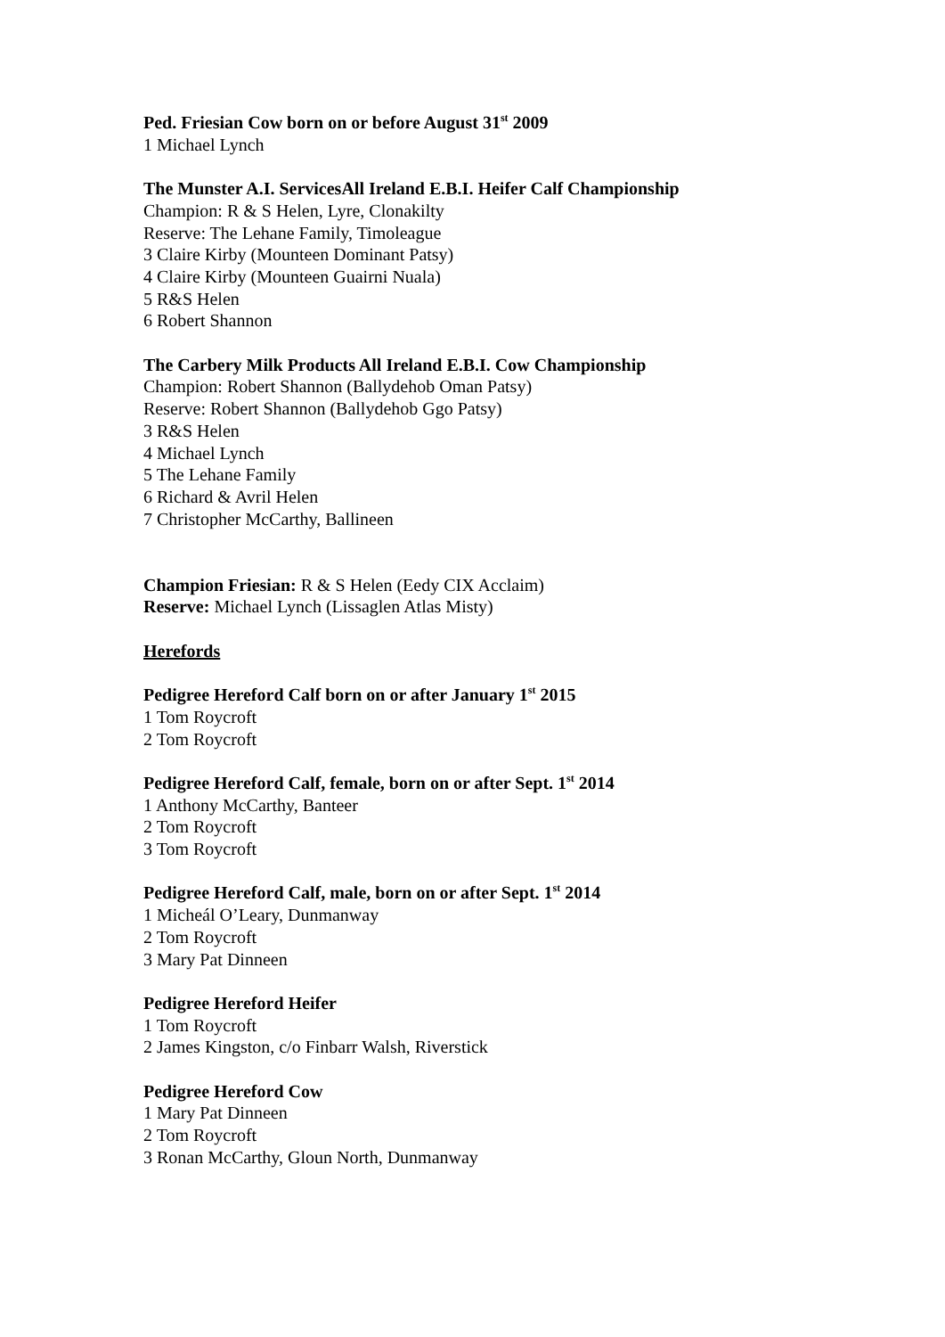Ped. Friesian Cow born on or before August 31<sup>st</sup> 2009
1 Michael Lynch
The Munster A.I. ServicesAll Ireland E.B.I. Heifer Calf Championship
Champion: R & S Helen, Lyre, Clonakilty
Reserve: The Lehane Family, Timoleague
3 Claire Kirby (Mounteen Dominant Patsy)
4 Claire Kirby (Mounteen Guairni Nuala)
5 R&S Helen
6 Robert Shannon
The Carbery Milk Products All Ireland E.B.I. Cow Championship
Champion: Robert Shannon (Ballydehob Oman Patsy)
Reserve: Robert Shannon (Ballydehob Ggo Patsy)
3 R&S Helen
4 Michael Lynch
5 The Lehane Family
6 Richard & Avril Helen
7 Christopher McCarthy, Ballineen
Champion Friesian: R & S Helen (Eedy CIX Acclaim)
Reserve: Michael Lynch (Lissaglen Atlas Misty)
Herefords
Pedigree Hereford Calf born on or after January 1<sup>st</sup> 2015
1 Tom Roycroft
2 Tom Roycroft
Pedigree Hereford Calf, female, born on or after Sept. 1<sup>st</sup> 2014
1 Anthony McCarthy, Banteer
2 Tom Roycroft
3 Tom Roycroft
Pedigree Hereford Calf, male, born on or after Sept. 1<sup>st</sup> 2014
1 Micheál O’Leary, Dunmanway
2 Tom Roycroft
3 Mary Pat Dinneen
Pedigree Hereford Heifer
1 Tom Roycroft
2 James Kingston, c/o Finbarr Walsh, Riverstick
Pedigree Hereford Cow
1 Mary Pat Dinneen
2 Tom Roycroft
3 Ronan McCarthy, Gloun North, Dunmanway